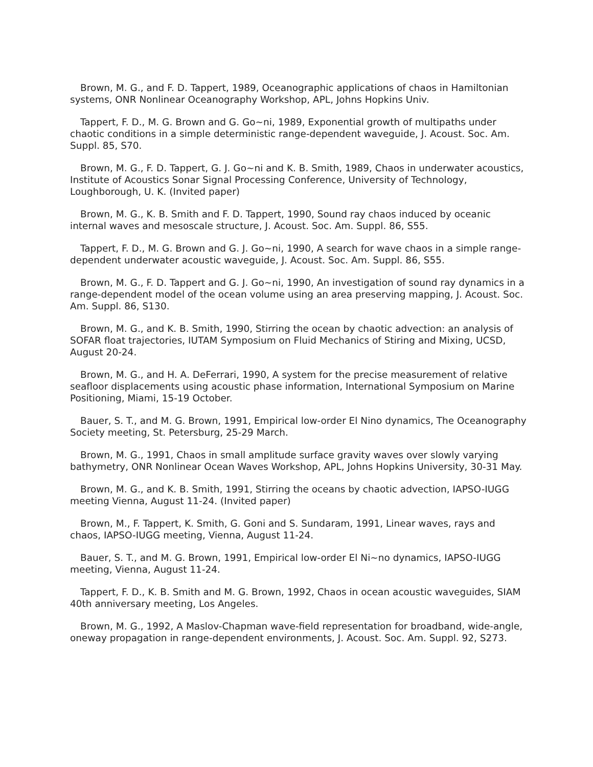Brown, M. G., and F. D. Tappert, 1989, Oceanographic applications of chaos in Hamiltonian systems, ONR Nonlinear Oceanography Workshop, APL, Johns Hopkins Univ.
Tappert, F. D., M. G. Brown and G. Go~ni, 1989, Exponential growth of multipaths under chaotic conditions in a simple deterministic range-dependent waveguide, J. Acoust. Soc. Am. Suppl. 85, S70.
Brown, M. G., F. D. Tappert, G. J. Go~ni and K. B. Smith, 1989, Chaos in underwater acoustics, Institute of Acoustics Sonar Signal Processing Conference, University of Technology, Loughborough, U. K. (Invited paper)
Brown, M. G., K. B. Smith and F. D. Tappert, 1990, Sound ray chaos induced by oceanic internal waves and mesoscale structure, J. Acoust. Soc. Am. Suppl. 86, S55.
Tappert, F. D., M. G. Brown and G. J. Go~ni, 1990, A search for wave chaos in a simple range-dependent underwater acoustic waveguide, J. Acoust. Soc. Am. Suppl. 86, S55.
Brown, M. G., F. D. Tappert and G. J. Go~ni, 1990, An investigation of sound ray dynamics in a range-dependent model of the ocean volume using an area preserving mapping, J. Acoust. Soc. Am. Suppl. 86, S130.
Brown, M. G., and K. B. Smith, 1990, Stirring the ocean by chaotic advection: an analysis of SOFAR float trajectories, IUTAM Symposium on Fluid Mechanics of Stiring and Mixing, UCSD, August 20-24.
Brown, M. G., and H. A. DeFerrari, 1990, A system for the precise measurement of relative seafloor displacements using acoustic phase information, International Symposium on Marine Positioning, Miami, 15-19 October.
Bauer, S. T., and M. G. Brown, 1991, Empirical low-order El Nino dynamics, The Oceanography Society meeting, St. Petersburg, 25-29 March.
Brown, M. G., 1991, Chaos in small amplitude surface gravity waves over slowly varying bathymetry, ONR Nonlinear Ocean Waves Workshop, APL, Johns Hopkins University, 30-31 May.
Brown, M. G., and K. B. Smith, 1991, Stirring the oceans by chaotic advection, IAPSO-IUGG meeting Vienna, August 11-24. (Invited paper)
Brown, M., F. Tappert, K. Smith, G. Goni and S. Sundaram, 1991, Linear waves, rays and chaos, IAPSO-IUGG meeting, Vienna, August 11-24.
Bauer, S. T., and M. G. Brown, 1991, Empirical low-order El Ni~no dynamics, IAPSO-IUGG meeting, Vienna, August 11-24.
Tappert, F. D., K. B. Smith and M. G. Brown, 1992, Chaos in ocean acoustic waveguides, SIAM 40th anniversary meeting, Los Angeles.
Brown, M. G., 1992, A Maslov-Chapman wave-field representation for broadband, wide-angle, oneway propagation in range-dependent environments, J. Acoust. Soc. Am. Suppl. 92, S273.